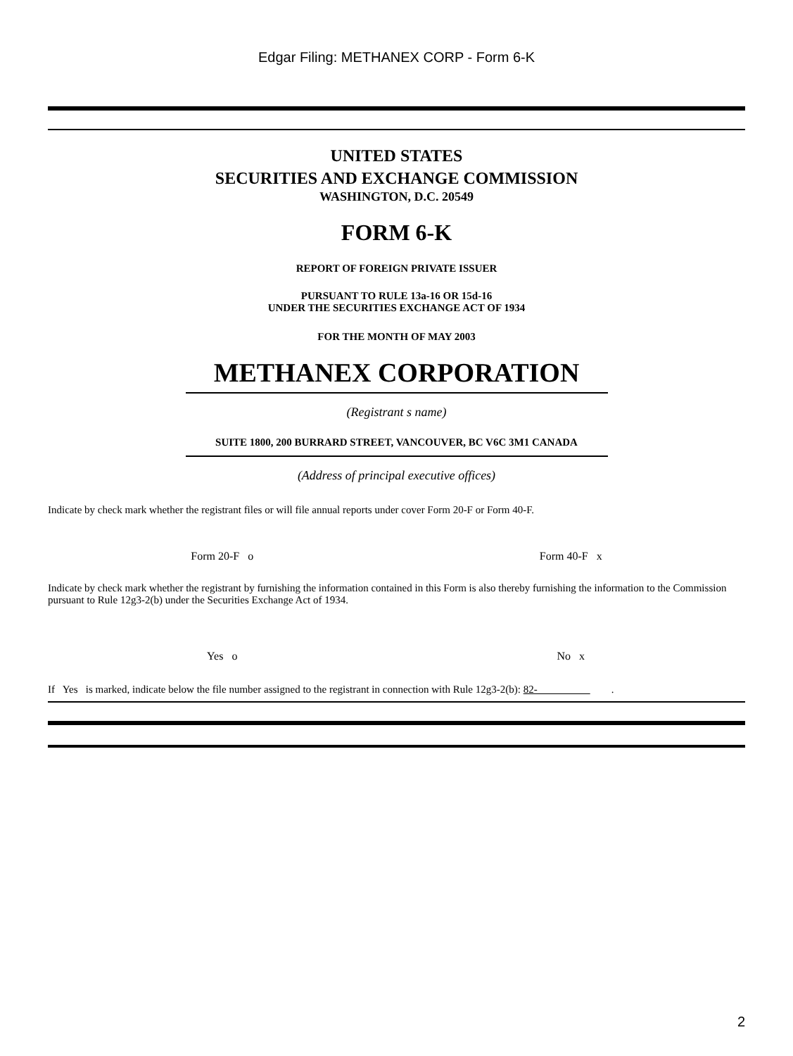Edgar Filing: METHANEX CORP - Form 6-K
UNITED STATES
SECURITIES AND EXCHANGE COMMISSION
WASHINGTON, D.C. 20549
FORM 6-K
REPORT OF FOREIGN PRIVATE ISSUER
PURSUANT TO RULE 13a-16 OR 15d-16
UNDER THE SECURITIES EXCHANGE ACT OF 1934
FOR THE MONTH OF MAY 2003
METHANEX CORPORATION
(Registrant s name)
SUITE 1800, 200 BURRARD STREET, VANCOUVER, BC V6C 3M1 CANADA
(Address of principal executive offices)
Indicate by check mark whether the registrant files or will file annual reports under cover Form 20-F or Form 40-F.
Form 20-F o Form 40-F x
Indicate by check mark whether the registrant by furnishing the information contained in this Form is also thereby furnishing the information to the Commission pursuant to Rule 12g3-2(b) under the Securities Exchange Act of 1934.
Yes o No x
If Yes is marked, indicate below the file number assigned to the registrant in connection with Rule 12g3-2(b): 82- .
2